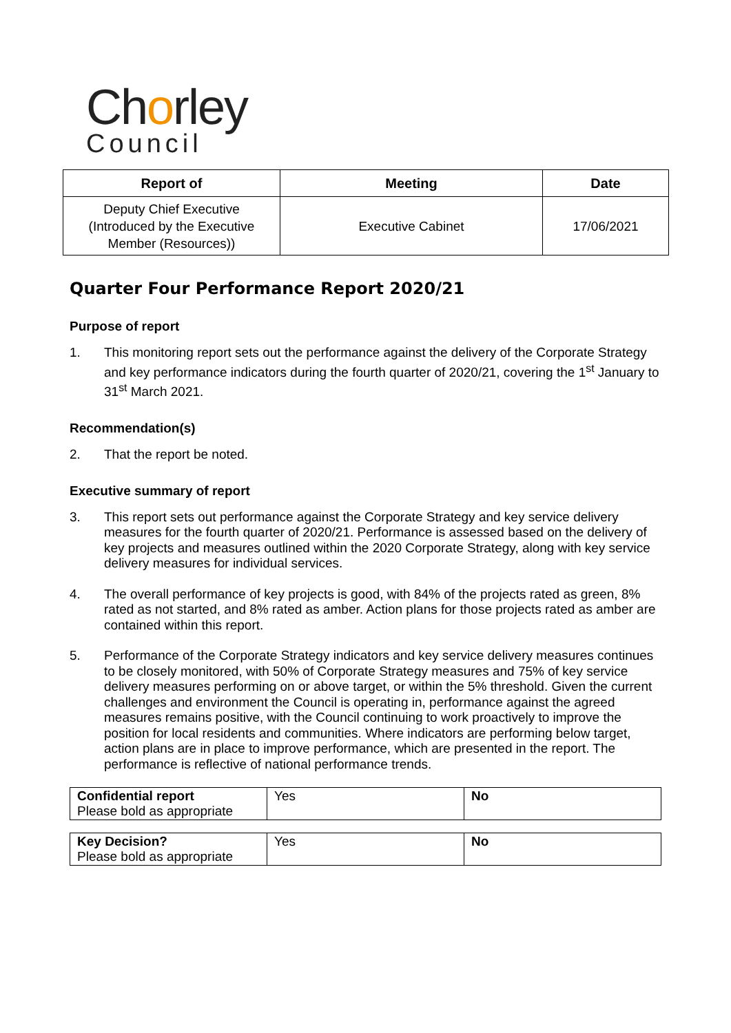Chorley
Council
| Report of | Meeting | Date |
| --- | --- | --- |
| Deputy Chief Executive (Introduced by the Executive Member (Resources)) | Executive Cabinet | 17/06/2021 |
Quarter Four Performance Report 2020/21
Purpose of report
1. This monitoring report sets out the performance against the delivery of the Corporate Strategy and key performance indicators during the fourth quarter of 2020/21, covering the 1<sup>st</sup> January to 31<sup>st</sup> March 2021.
Recommendation(s)
2. That the report be noted.
Executive summary of report
3. This report sets out performance against the Corporate Strategy and key service delivery measures for the fourth quarter of 2020/21. Performance is assessed based on the delivery of key projects and measures outlined within the 2020 Corporate Strategy, along with key service delivery measures for individual services.
4. The overall performance of key projects is good, with 84% of the projects rated as green, 8% rated as not started, and 8% rated as amber. Action plans for those projects rated as amber are contained within this report.
5. Performance of the Corporate Strategy indicators and key service delivery measures continues to be closely monitored, with 50% of Corporate Strategy measures and 75% of key service delivery measures performing on or above target, or within the 5% threshold. Given the current challenges and environment the Council is operating in, performance against the agreed measures remains positive, with the Council continuing to work proactively to improve the position for local residents and communities. Where indicators are performing below target, action plans are in place to improve performance, which are presented in the report. The performance is reflective of national performance trends.
| Confidential report Please bold as appropriate | Yes | No |
| Key Decision? Please bold as appropriate | Yes | No |